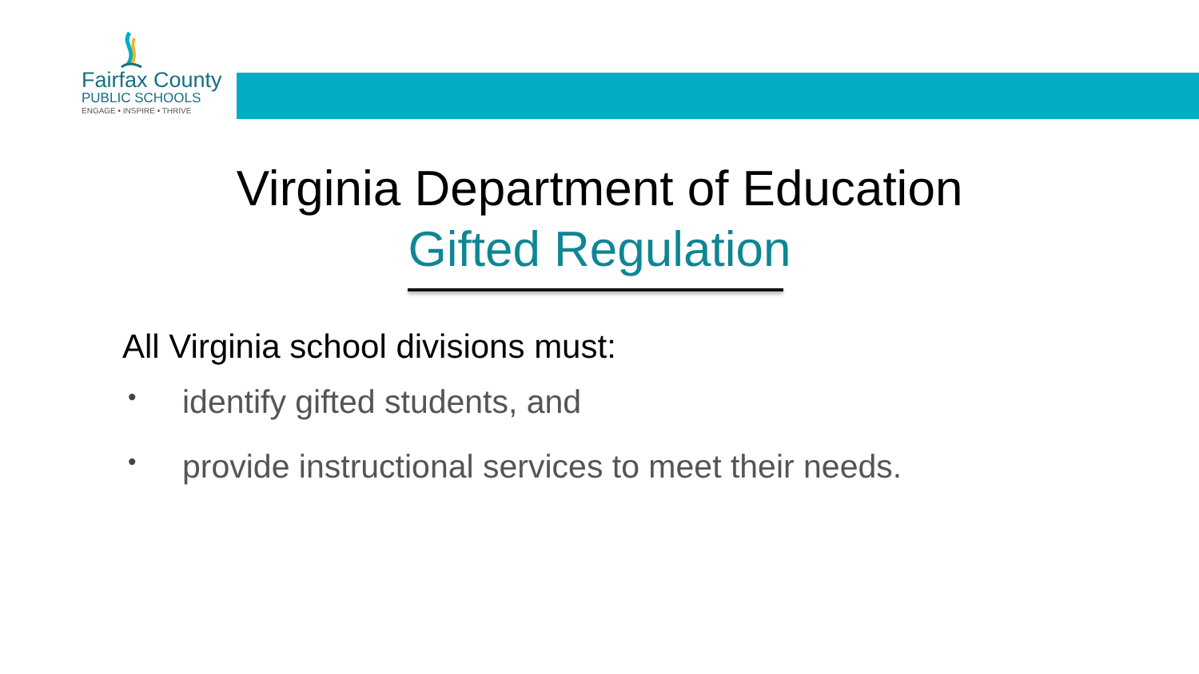Fairfax County
PUBLIC SCHOOLS
ENGAGE • INSPIRE • THRIVE
Virginia Department of Education
Gifted Regulation
All Virginia school divisions must:
• identify gifted students, and
• provide instructional services to meet their needs.